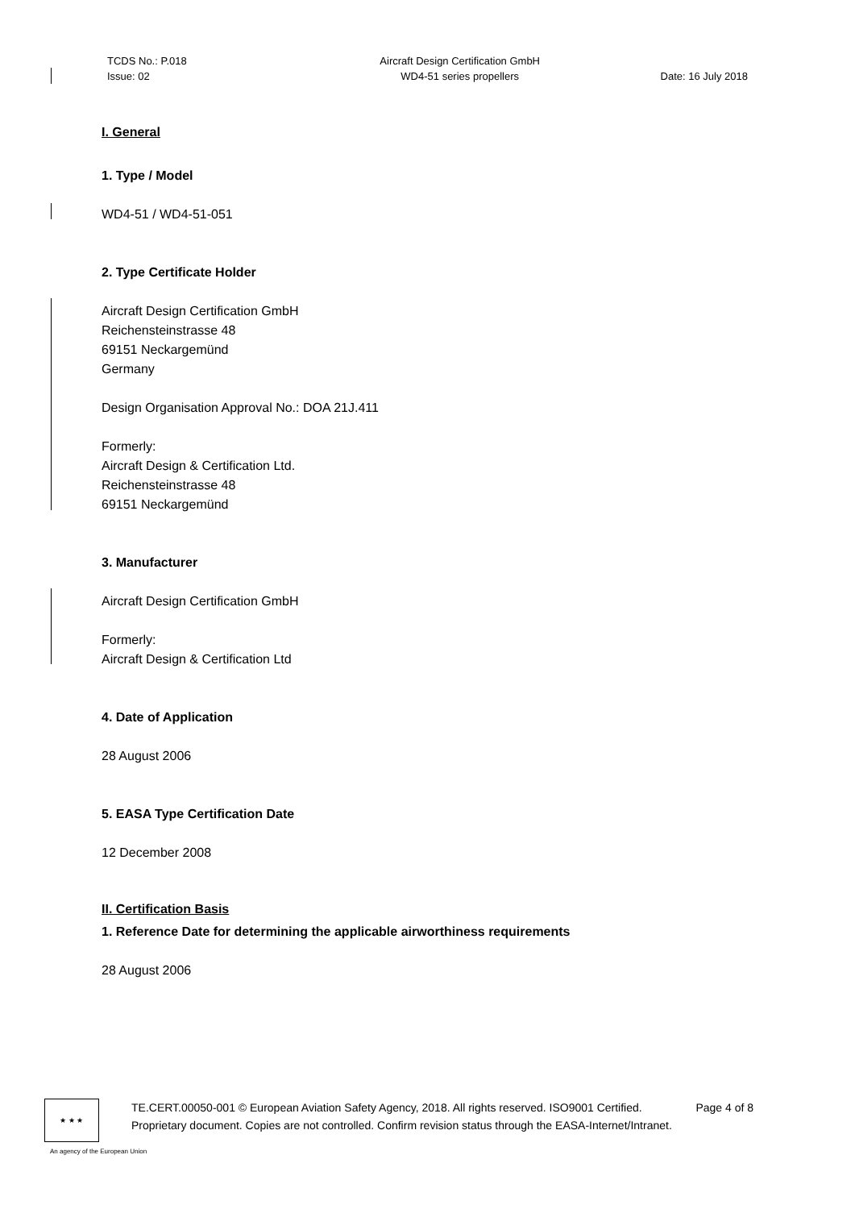TCDS No.: P.018
Issue: 02
Aircraft Design Certification GmbH
WD4-51 series propellers
Date: 16 July 2018
I. General
1. Type / Model
WD4-51 / WD4-51-051
2. Type Certificate Holder
Aircraft Design Certification GmbH
Reichensteinstrasse 48
69151 Neckargemünd
Germany
Design Organisation Approval No.: DOA 21J.411
Formerly:
Aircraft Design & Certification Ltd.
Reichensteinstrasse 48
69151 Neckargemünd
3. Manufacturer
Aircraft Design Certification GmbH
Formerly:
Aircraft Design & Certification Ltd
4. Date of Application
28 August 2006
5. EASA Type Certification Date
12 December 2008
II. Certification Basis
1. Reference Date for determining the applicable airworthiness requirements
28 August 2006
★ ★ ★
TE.CERT.00050-001 © European Aviation Safety Agency, 2018. All rights reserved. ISO9001 Certified. Page 4 of 8
Proprietary document. Copies are not controlled. Confirm revision status through the EASA-Internet/Intranet.
An agency of the European Union